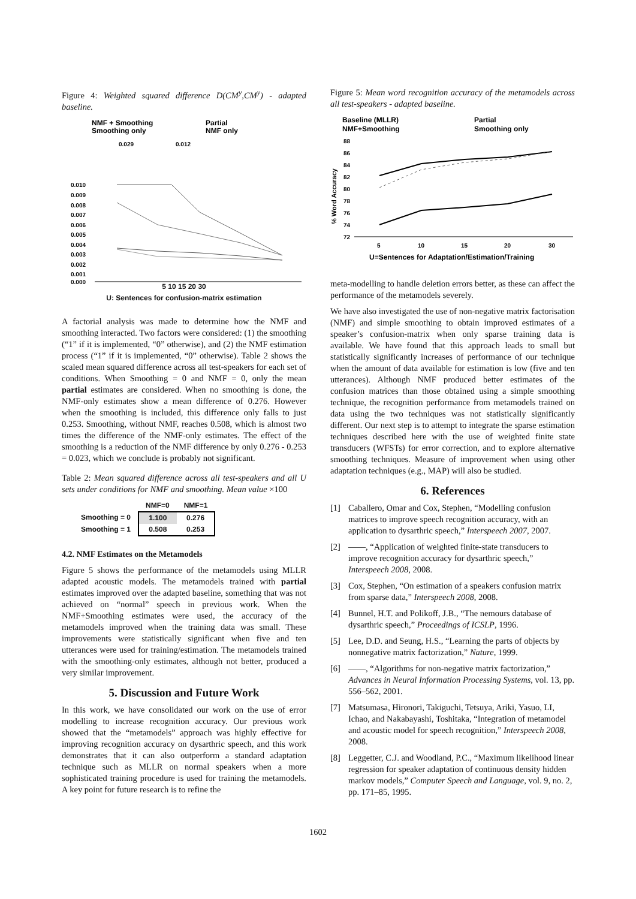Figure 4: Weighted squared difference D(CM<sup>y</sup>,CM<sup>y</sup>) - adapted baseline.
NMF + Smoothing
Partial
Smoothing only
NMF only
0.029
0.012
0.010
0.009
0.008
0.007
0.006
0.005
0.004
0.003
0.002
0.001
0.000
5 10 15 20 30
U: Sentences for confusion-matrix estimation
A factorial analysis was made to determine how the NMF and smoothing interacted. Two factors were considered: (1) the smoothing (“1” if it is implemented, “0” otherwise), and (2) the NMF estimation process (“1” if it is implemented, “0” otherwise). Table 2 shows the scaled mean squared difference across all test-speakers for each set of conditions. When Smoothing = 0 and NMF = 0, only the mean partial estimates are considered. When no smoothing is done, the NMF-only estimates show a mean difference of 0.276. However when the smoothing is included, this difference only falls to just 0.253. Smoothing, without NMF, reaches 0.508, which is almost two times the difference of the NMF-only estimates. The effect of the smoothing is a reduction of the NMF difference by only 0.276 - 0.253 = 0.023, which we conclude is probably not significant.
Table 2: Mean squared difference across all test-speakers and all U sets under conditions for NMF and smoothing. Mean value ×100
| | NMF=0 | NMF=1 |
| --- | --- | --- |
| Smoothing = 0 | 1.100 | 0.276 |
| Smoothing = 1 | 0.508 | 0.253 |
4.2. NMF Estimates on the Metamodels
Figure 5 shows the performance of the metamodels using MLLR adapted acoustic models. The metamodels trained with partial estimates improved over the adapted baseline, something that was not achieved on “normal” speech in previous work. When the NMF+Smoothing estimates were used, the accuracy of the metamodels improved when the training data was small. These improvements were statistically significant when five and ten utterances were used for training/estimation. The metamodels trained with the smoothing-only estimates, although not better, produced a very similar improvement.
5. Discussion and Future Work
In this work, we have consolidated our work on the use of error modelling to increase recognition accuracy. Our previous work showed that the “metamodels” approach was highly effective for improving recognition accuracy on dysarthric speech, and this work demonstrates that it can also outperform a standard adaptation technique such as MLLR on normal speakers when a more sophisticated training procedure is used for training the metamodels. A key point for future research is to refine the
Figure 5: Mean word recognition accuracy of the metamodels across all test-speakers - adapted baseline.
Baseline (MLLR)
Partial
NMF+Smoothing
Smoothing only
88
86
84
82
80
78
76
74
72
% Word Accuracy
5
10
15
20
30
U=Sentences for Adaptation/Estimation/Training
meta-modelling to handle deletion errors better, as these can affect the performance of the metamodels severely.
We have also investigated the use of non-negative matrix factorisation (NMF) and simple smoothing to obtain improved estimates of a speaker’s confusion-matrix when only sparse training data is available. We have found that this approach leads to small but statistically significantly increases of performance of our technique when the amount of data available for estimation is low (five and ten utterances). Although NMF produced better estimates of the confusion matrices than those obtained using a simple smoothing technique, the recognition performance from metamodels trained on data using the two techniques was not statistically significantly different. Our next step is to attempt to integrate the sparse estimation techniques described here with the use of weighted finite state transducers (WFSTs) for error correction, and to explore alternative smoothing techniques. Measure of improvement when using other adaptation techniques (e.g., MAP) will also be studied.
6. References
[1] Caballero, Omar and Cox, Stephen, “Modelling confusion matrices to improve speech recognition accuracy, with an application to dysarthric speech,” Interspeech 2007, 2007.
[2] ——, “Application of weighted finite-state transducers to improve recognition accuracy for dysarthric speech,” Interspeech 2008, 2008.
[3] Cox, Stephen, “On estimation of a speakers confusion matrix from sparse data,” Interspeech 2008, 2008.
[4] Bunnel, H.T. and Polikoff, J.B., “The nemours database of dysarthric speech,” Proceedings of ICSLP, 1996.
[5] Lee, D.D. and Seung, H.S., “Learning the parts of objects by nonnegative matrix factorization,” Nature, 1999.
[6] ——, “Algorithms for non-negative matrix factorization,” Advances in Neural Information Processing Systems, vol. 13, pp. 556–562, 2001.
[7] Matsumasa, Hironori, Takiguchi, Tetsuya, Ariki, Yasuo, LI, Ichao, and Nakabayashi, Toshitaka, “Integration of metamodel and acoustic model for speech recognition,” Interspeech 2008, 2008.
[8] Leggetter, C.J. and Woodland, P.C., “Maximum likelihood linear regression for speaker adaptation of continuous density hidden markov models,” Computer Speech and Language, vol. 9, no. 2, pp. 171–85, 1995.
1602